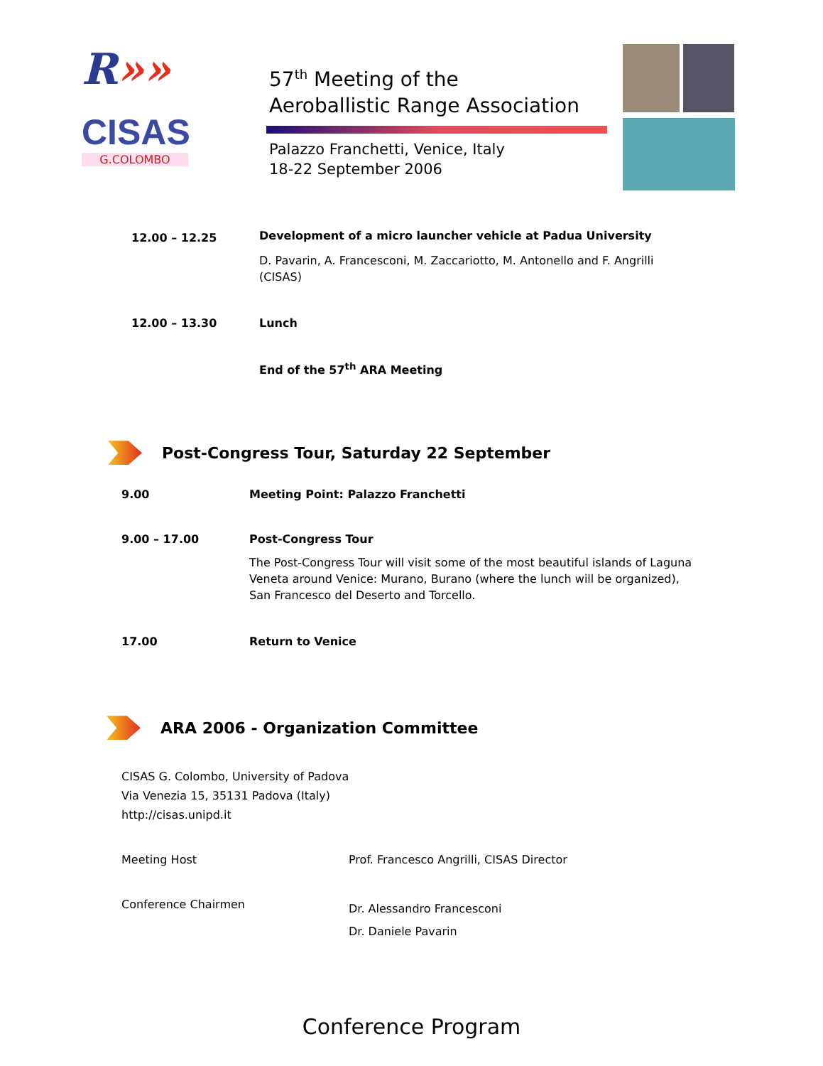R»»
CISAS
G.COLOMBO
57<sup>th</sup> Meeting of the
Aeroballistic Range Association
Palazzo Franchetti, Venice, Italy
18-22 September 2006
| 12.00 – 12.25 | Development of a micro launcher vehicle at Padua University D. Pavarin, A. Francesconi, M. Zaccariotto, M. Antonello and F. Angrilli (CISAS) |
| 12.00 – 13.30 | Lunch |
| | End of the 57<sup>th</sup> ARA Meeting |
Post-Congress Tour, Saturday 22 September
| 9.00 | Meeting Point: Palazzo Franchetti |
| 9.00 – 17.00 | Post-Congress Tour The Post-Congress Tour will visit some of the most beautiful islands of Laguna Veneta around Venice: Murano, Burano (where the lunch will be organized), San Francesco del Deserto and Torcello. |
| 17.00 | Return to Venice |
ARA 2006 - Organization Committee
CISAS G. Colombo, University of Padova
Via Venezia 15, 35131 Padova (Italy)
http://cisas.unipd.it
| Meeting Host | Prof. Francesco Angrilli, CISAS Director |
| Conference Chairmen | Dr. Alessandro Francesconi Dr. Daniele Pavarin |
Conference Program